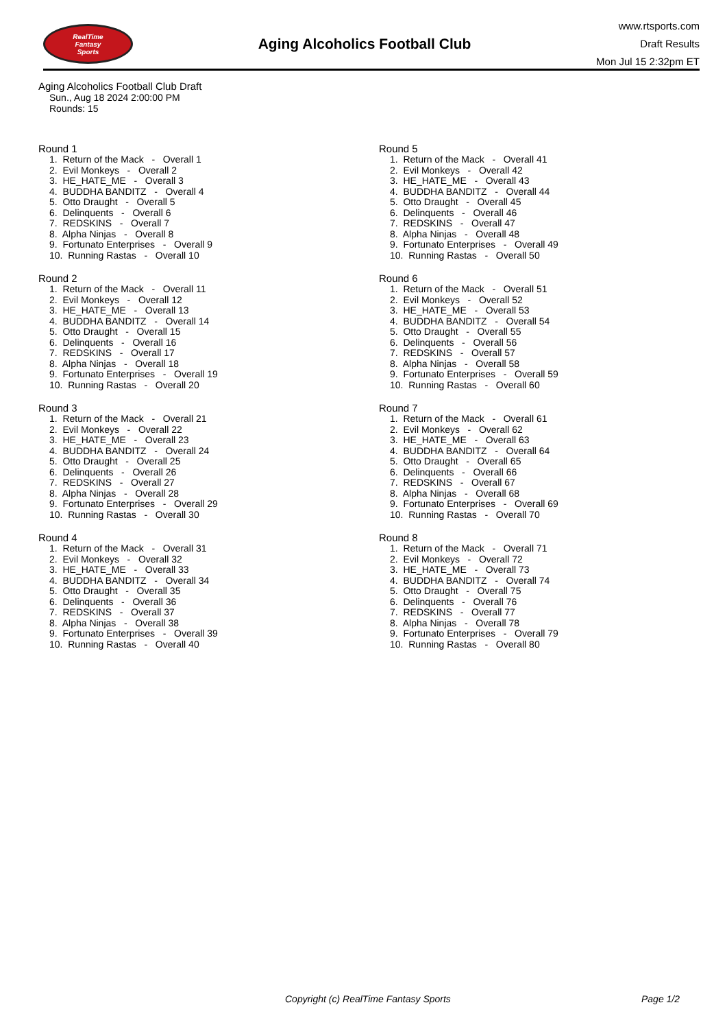RealTime
Fantasy
Sports
Aging Alcoholics Football Club
www.rtsports.com
Draft Results
Mon Jul 15 2:32pm ET
Aging Alcoholics Football Club Draft
Sun., Aug 18 2024 2:00:00 PM
Rounds: 15
Round 1
1. Return of the Mack - Overall 1 2. Evil Monkeys - Overall 2 3. HE_HATE_ME - Overall 3 4. BUDDHA BANDITZ - Overall 4 5. Otto Draught - Overall 5 6. Delinquents - Overall 6 7. REDSKINS - Overall 7 8. Alpha Ninjas - Overall 8 9. Fortunato Enterprises - Overall 9 10. Running Rastas - Overall 10
Round 2
1. Return of the Mack - Overall 11 2. Evil Monkeys - Overall 12 3. HE_HATE_ME - Overall 13 4. BUDDHA BANDITZ - Overall 14 5. Otto Draught - Overall 15 6. Delinquents - Overall 16 7. REDSKINS - Overall 17 8. Alpha Ninjas - Overall 18 9. Fortunato Enterprises - Overall 19 10. Running Rastas - Overall 20
Round 3
1. Return of the Mack - Overall 21 2. Evil Monkeys - Overall 22 3. HE_HATE_ME - Overall 23 4. BUDDHA BANDITZ - Overall 24 5. Otto Draught - Overall 25 6. Delinquents - Overall 26 7. REDSKINS - Overall 27 8. Alpha Ninjas - Overall 28 9. Fortunato Enterprises - Overall 29 10. Running Rastas - Overall 30
Round 4
1. Return of the Mack - Overall 31 2. Evil Monkeys - Overall 32 3. HE_HATE_ME - Overall 33 4. BUDDHA BANDITZ - Overall 34 5. Otto Draught - Overall 35 6. Delinquents - Overall 36 7. REDSKINS - Overall 37 8. Alpha Ninjas - Overall 38 9. Fortunato Enterprises - Overall 39 10. Running Rastas - Overall 40
Round 5
1. Return of the Mack - Overall 41 2. Evil Monkeys - Overall 42 3. HE_HATE_ME - Overall 43 4. BUDDHA BANDITZ - Overall 44 5. Otto Draught - Overall 45 6. Delinquents - Overall 46 7. REDSKINS - Overall 47 8. Alpha Ninjas - Overall 48 9. Fortunato Enterprises - Overall 49 10. Running Rastas - Overall 50
Round 6
1. Return of the Mack - Overall 51 2. Evil Monkeys - Overall 52 3. HE_HATE_ME - Overall 53 4. BUDDHA BANDITZ - Overall 54 5. Otto Draught - Overall 55 6. Delinquents - Overall 56 7. REDSKINS - Overall 57 8. Alpha Ninjas - Overall 58 9. Fortunato Enterprises - Overall 59 10. Running Rastas - Overall 60
Round 7
1. Return of the Mack - Overall 61 2. Evil Monkeys - Overall 62 3. HE_HATE_ME - Overall 63 4. BUDDHA BANDITZ - Overall 64 5. Otto Draught - Overall 65 6. Delinquents - Overall 66 7. REDSKINS - Overall 67 8. Alpha Ninjas - Overall 68 9. Fortunato Enterprises - Overall 69 10. Running Rastas - Overall 70
Round 8
1. Return of the Mack - Overall 71 2. Evil Monkeys - Overall 72 3. HE_HATE_ME - Overall 73 4. BUDDHA BANDITZ - Overall 74 5. Otto Draught - Overall 75 6. Delinquents - Overall 76 7. REDSKINS - Overall 77 8. Alpha Ninjas - Overall 78 9. Fortunato Enterprises - Overall 79 10. Running Rastas - Overall 80
Copyright (c) RealTime Fantasy Sports Page 1/2